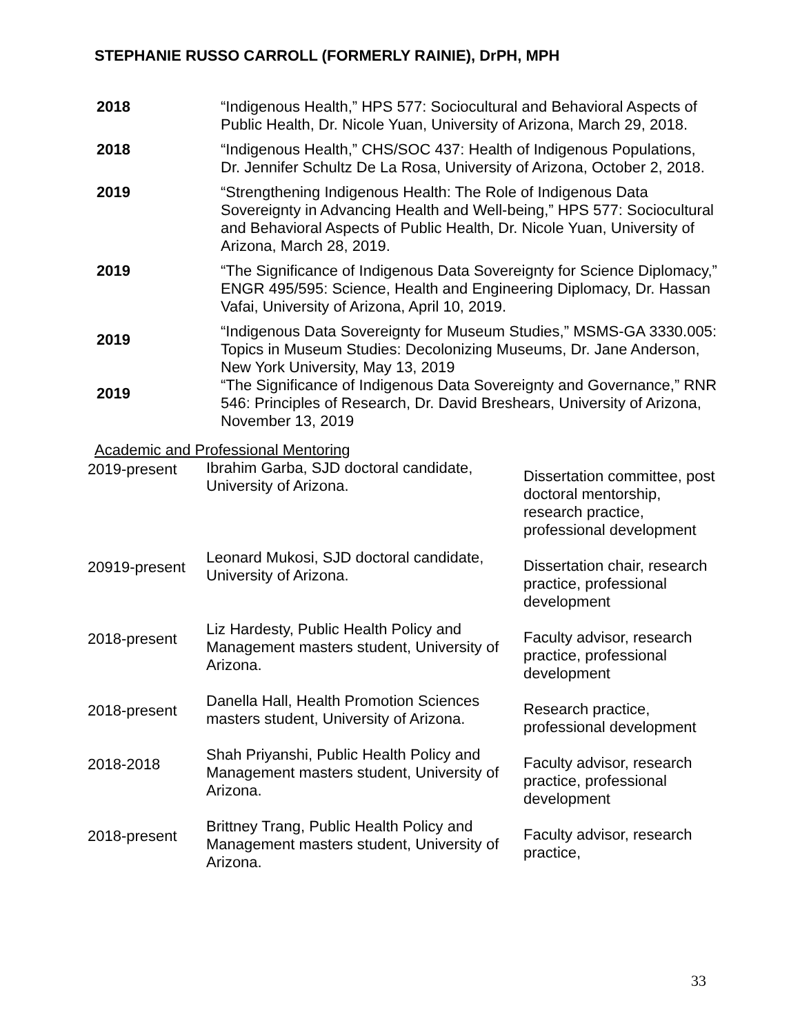STEPHANIE RUSSO CARROLL (FORMERLY RAINIE), DrPH, MPH
| 2018 | “Indigenous Health,” HPS 577: Sociocultural and Behavioral Aspects of Public Health, Dr. Nicole Yuan, University of Arizona, March 29, 2018. |
| 2018 | “Indigenous Health,” CHS/SOC 437: Health of Indigenous Populations, Dr. Jennifer Schultz De La Rosa, University of Arizona, October 2, 2018. |
| 2019 | “Strengthening Indigenous Health: The Role of Indigenous Data Sovereignty in Advancing Health and Well-being,” HPS 577: Sociocultural and Behavioral Aspects of Public Health, Dr. Nicole Yuan, University of Arizona, March 28, 2019. |
| 2019 | “The Significance of Indigenous Data Sovereignty for Science Diplomacy,” ENGR 495/595: Science, Health and Engineering Diplomacy, Dr. Hassan Vafai, University of Arizona, April 10, 2019. |
| 2019 | “Indigenous Data Sovereignty for Museum Studies,” MSMS-GA 3330.005: Topics in Museum Studies: Decolonizing Museums, Dr. Jane Anderson, New York University, May 13, 2019 |
| 2019 | “The Significance of Indigenous Data Sovereignty and Governance,” RNR 546: Principles of Research, Dr. David Breshears, University of Arizona, November 13, 2019 |
Academic and Professional Mentoring
| 2019-present | Ibrahim Garba, SJD doctoral candidate, University of Arizona. | Dissertation committee, post doctoral mentorship, research practice, professional development |
| 20919-present | Leonard Mukosi, SJD doctoral candidate, University of Arizona. | Dissertation chair, research practice, professional development |
| 2018-present | Liz Hardesty, Public Health Policy and Management masters student, University of Arizona. | Faculty advisor, research practice, professional development |
| 2018-present | Danella Hall, Health Promotion Sciences masters student, University of Arizona. | Research practice, professional development |
| 2018-2018 | Shah Priyanshi, Public Health Policy and Management masters student, University of Arizona. | Faculty advisor, research practice, professional development |
| 2018-present | Brittney Trang, Public Health Policy and Management masters student, University of Arizona. | Faculty advisor, research practice, |
33